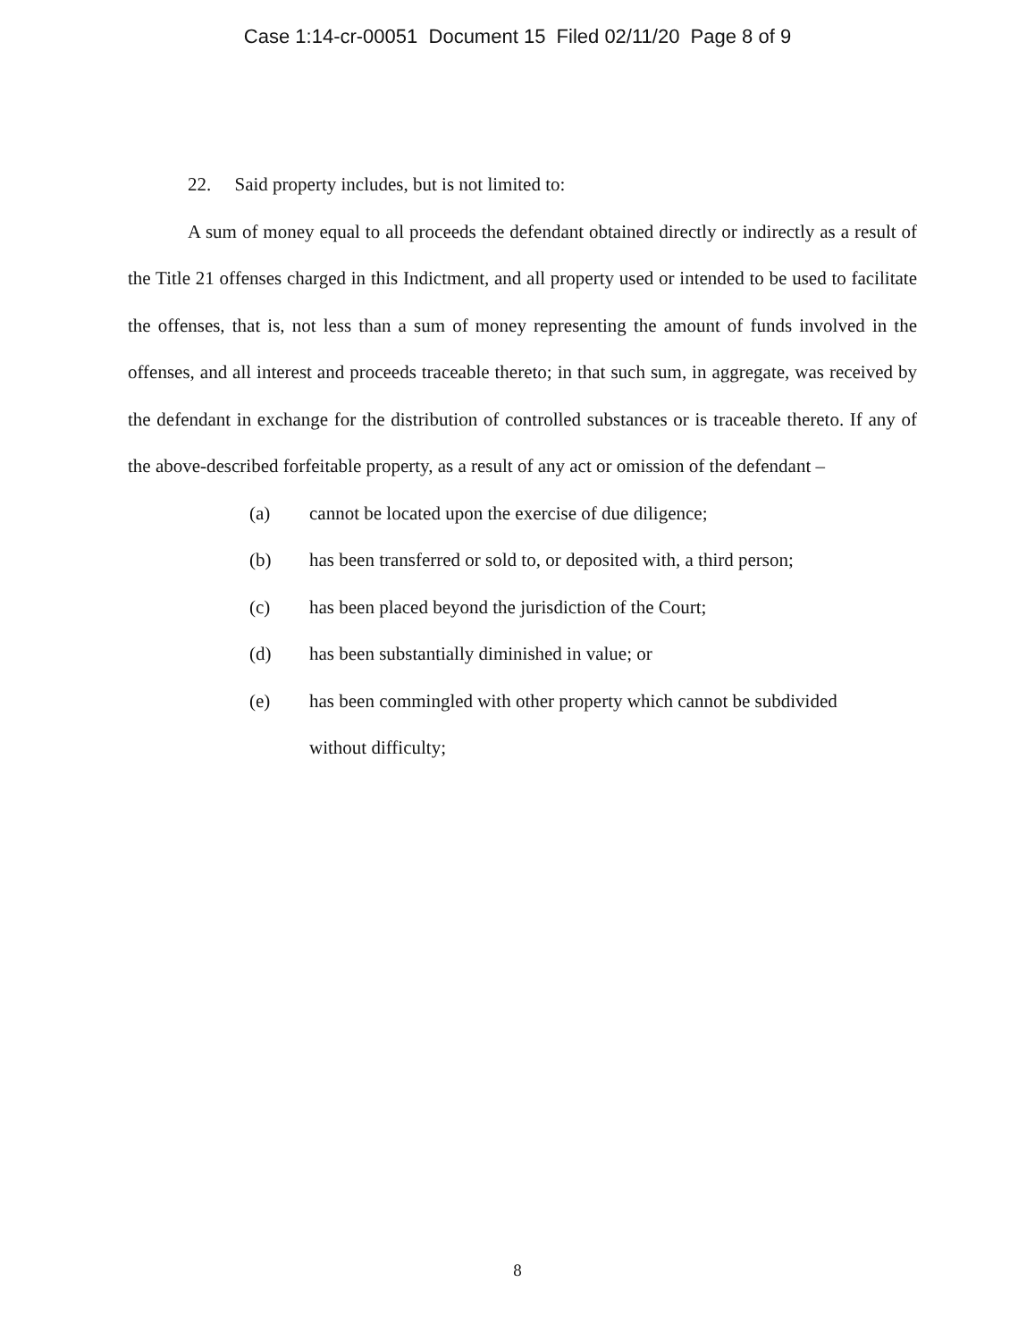Case 1:14-cr-00051 Document 15 Filed 02/11/20 Page 8 of 9
22. Said property includes, but is not limited to:
A sum of money equal to all proceeds the defendant obtained directly or indirectly as a result of the Title 21 offenses charged in this Indictment, and all property used or intended to be used to facilitate the offenses, that is, not less than a sum of money representing the amount of funds involved in the offenses, and all interest and proceeds traceable thereto; in that such sum, in aggregate, was received by the defendant in exchange for the distribution of controlled substances or is traceable thereto. If any of the above-described forfeitable property, as a result of any act or omission of the defendant –
(a) cannot be located upon the exercise of due diligence;
(b) has been transferred or sold to, or deposited with, a third person;
(c) has been placed beyond the jurisdiction of the Court;
(d) has been substantially diminished in value; or
(e) has been commingled with other property which cannot be subdivided
without difficulty;
8